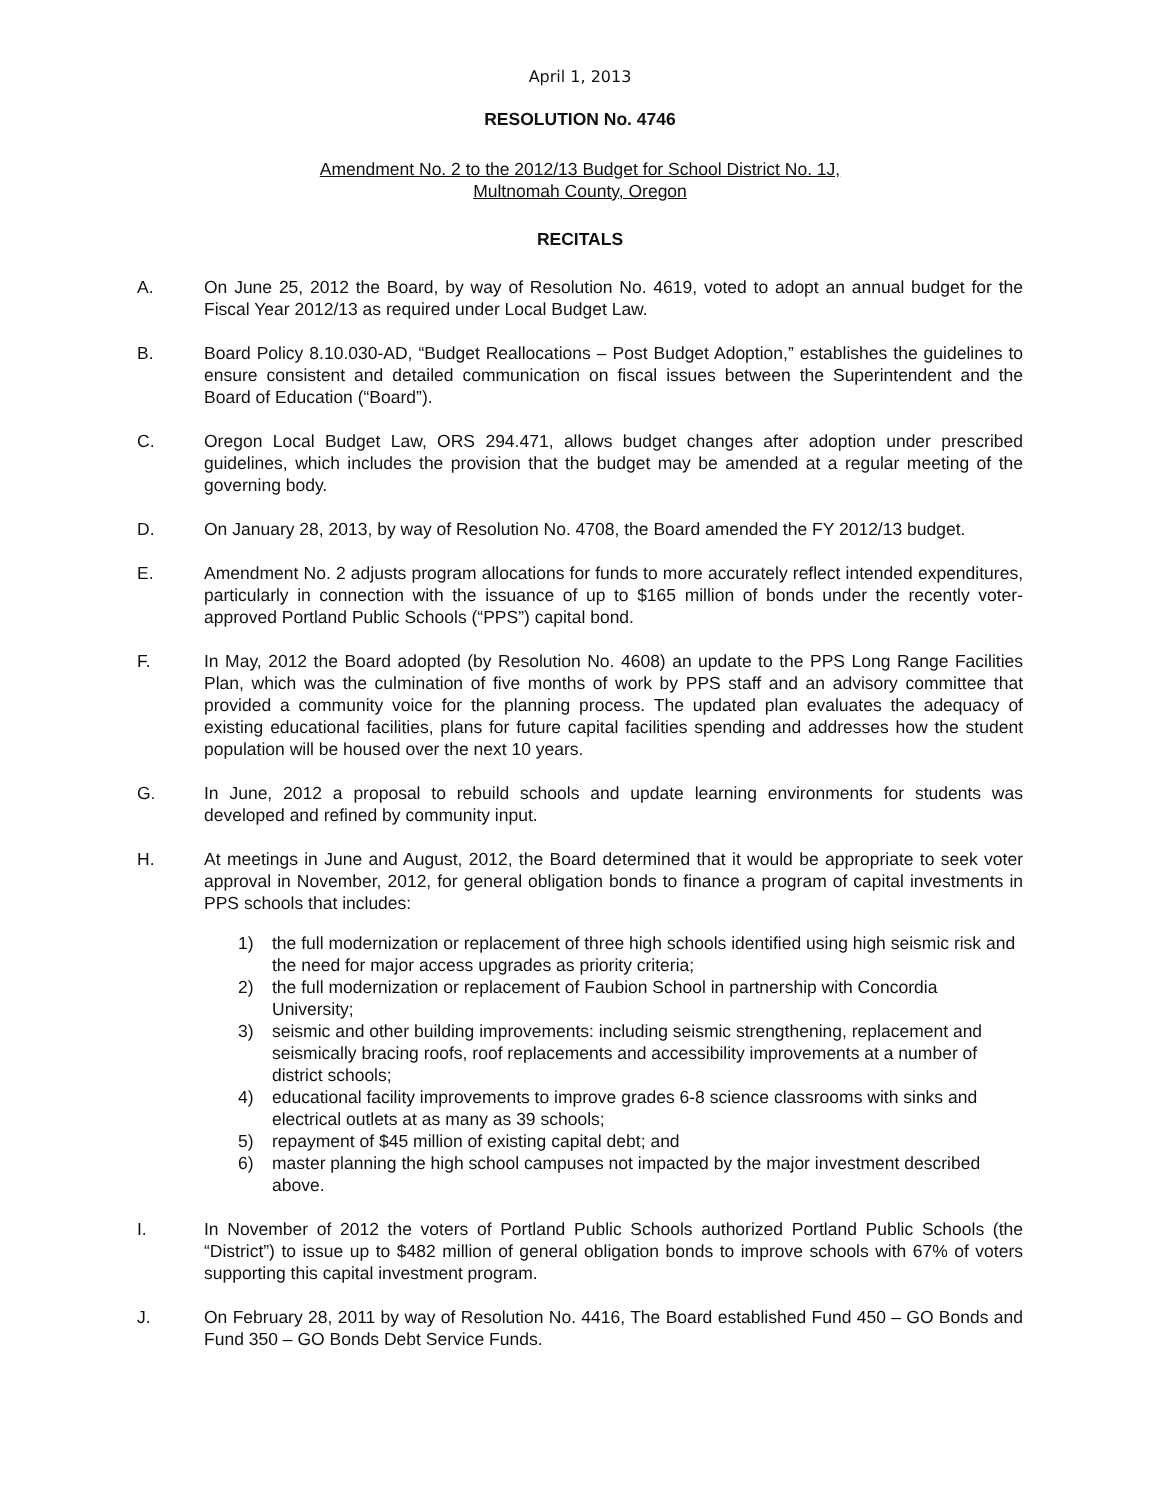April 1, 2013
RESOLUTION No. 4746
Amendment No. 2 to the 2012/13 Budget for School District No. 1J,
Multnomah County, Oregon
RECITALS
A. On June 25, 2012 the Board, by way of Resolution No. 4619, voted to adopt an annual budget for the Fiscal Year 2012/13 as required under Local Budget Law.
B. Board Policy 8.10.030-AD, “Budget Reallocations – Post Budget Adoption,” establishes the guidelines to ensure consistent and detailed communication on fiscal issues between the Superintendent and the Board of Education (“Board”).
C. Oregon Local Budget Law, ORS 294.471, allows budget changes after adoption under prescribed guidelines, which includes the provision that the budget may be amended at a regular meeting of the governing body.
D. On January 28, 2013, by way of Resolution No. 4708, the Board amended the FY 2012/13 budget.
E. Amendment No. 2 adjusts program allocations for funds to more accurately reflect intended expenditures, particularly in connection with the issuance of up to $165 million of bonds under the recently voter-approved Portland Public Schools (“PPS”) capital bond.
F. In May, 2012 the Board adopted (by Resolution No. 4608) an update to the PPS Long Range Facilities Plan, which was the culmination of five months of work by PPS staff and an advisory committee that provided a community voice for the planning process. The updated plan evaluates the adequacy of existing educational facilities, plans for future capital facilities spending and addresses how the student population will be housed over the next 10 years.
G. In June, 2012 a proposal to rebuild schools and update learning environments for students was developed and refined by community input.
H. At meetings in June and August, 2012, the Board determined that it would be appropriate to seek voter approval in November, 2012, for general obligation bonds to finance a program of capital investments in PPS schools that includes:
1) the full modernization or replacement of three high schools identified using high seismic risk and the need for major access upgrades as priority criteria;
2) the full modernization or replacement of Faubion School in partnership with Concordia University;
3) seismic and other building improvements: including seismic strengthening, replacement and seismically bracing roofs, roof replacements and accessibility improvements at a number of district schools;
4) educational facility improvements to improve grades 6-8 science classrooms with sinks and electrical outlets at as many as 39 schools;
5) repayment of $45 million of existing capital debt; and
6) master planning the high school campuses not impacted by the major investment described above.
I. In November of 2012 the voters of Portland Public Schools authorized Portland Public Schools (the “District”) to issue up to $482 million of general obligation bonds to improve schools with 67% of voters supporting this capital investment program.
J. On February 28, 2011 by way of Resolution No. 4416, The Board established Fund 450 – GO Bonds and Fund 350 – GO Bonds Debt Service Funds.